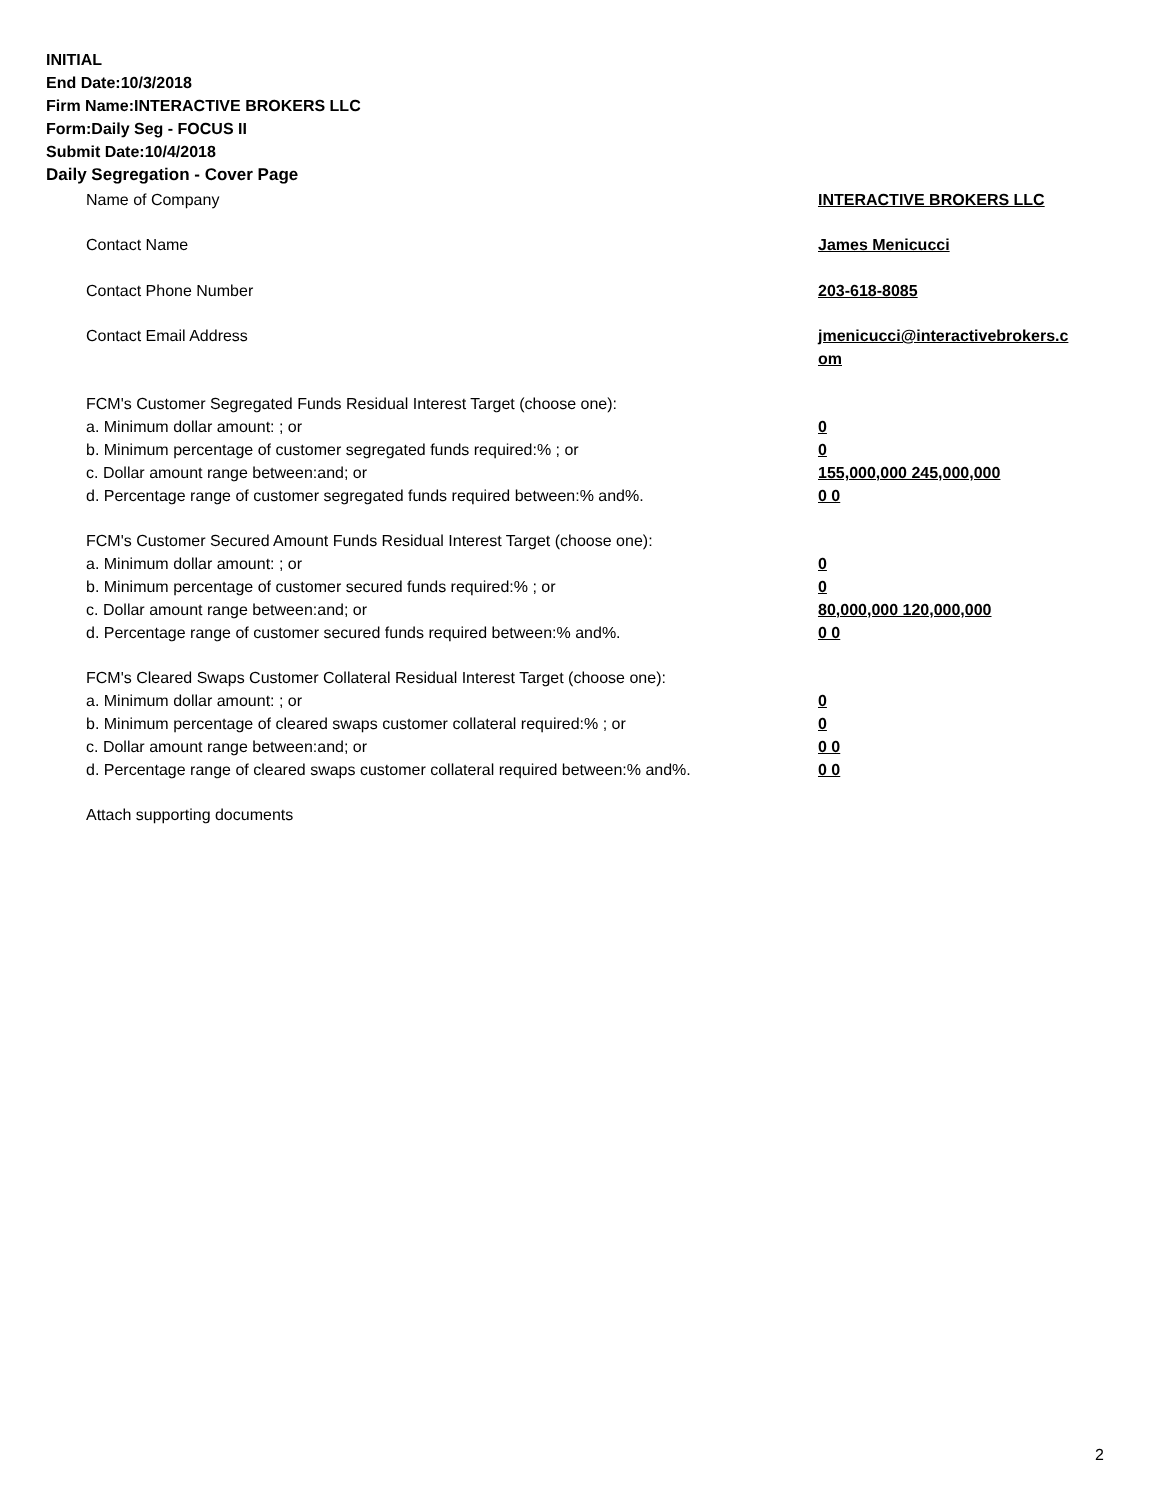INITIAL
End Date:10/3/2018
Firm Name:INTERACTIVE BROKERS LLC
Form:Daily Seg - FOCUS II
Submit Date:10/4/2018
Daily Segregation - Cover Page
| Name of Company | INTERACTIVE BROKERS LLC |
| Contact Name | James Menicucci |
| Contact Phone Number | 203-618-8085 |
| Contact Email Address | jmenicucci@interactivebrokers.c om |
| FCM's Customer Segregated Funds Residual Interest Target (choose one): | |
| a. Minimum dollar amount: ; or | 0 |
| b. Minimum percentage of customer segregated funds required:% ; or | 0 |
| c. Dollar amount range between:and; or | 155,000,000 245,000,000 |
| d. Percentage range of customer segregated funds required between:% and%. | 0 0 |
| FCM's Customer Secured Amount Funds Residual Interest Target (choose one): | |
| a. Minimum dollar amount: ; or | 0 |
| b. Minimum percentage of customer secured funds required:% ; or | 0 |
| c. Dollar amount range between:and; or | 80,000,000 120,000,000 |
| d. Percentage range of customer secured funds required between:% and%. | 0 0 |
| FCM's Cleared Swaps Customer Collateral Residual Interest Target (choose one): | |
| a. Minimum dollar amount: ; or | 0 |
| b. Minimum percentage of cleared swaps customer collateral required:% ; or | 0 |
| c. Dollar amount range between:and; or | 0 0 |
| d. Percentage range of cleared swaps customer collateral required between:% and%. | 0 0 |
| Attach supporting documents | |
2